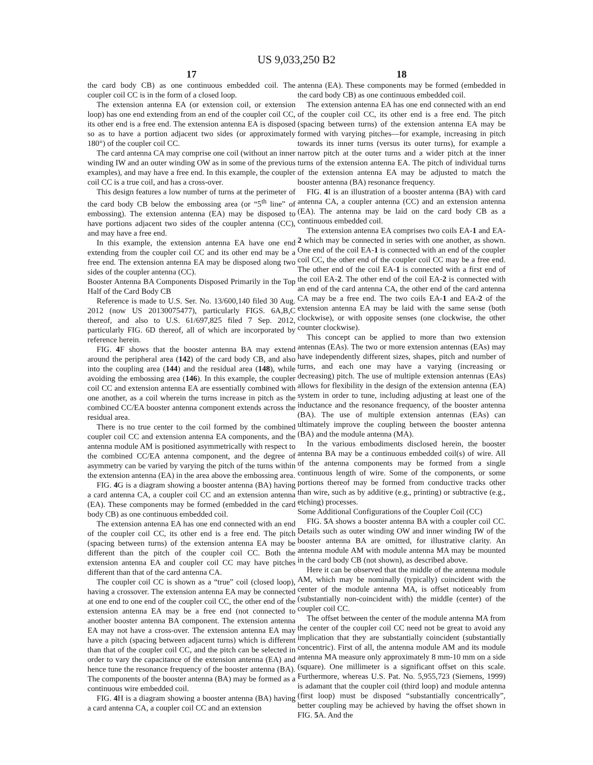US 9,033,250 B2
17
the card body CB) as one continuous embedded coil. The coupler coil CC is in the form of a closed loop.
The extension antenna EA (or extension coil, or extension loop) has one end extending from an end of the coupler coil CC, its other end is a free end. The extension antenna EA is disposed so as to have a portion adjacent two sides (or approximately 180°) of the coupler coil CC.
The card antenna CA may comprise one coil (without an inner winding IW and an outer winding OW as in some of the previous examples), and may have a free end. In this example, the coupler coil CC is a true coil, and has a cross-over.
This design features a low number of turns at the perimeter of the card body CB below the embossing area (or “5<sup>th</sup> line” of embossing). The extension antenna (EA) may be disposed to have portions adjacent two sides of the coupler antenna (CC), and may have a free end.
In this example, the extension antenna EA have one end extending from the coupler coil CC and its other end may be a free end. The extension antenna EA may be disposed along two sides of the coupler antenna (CC).
Booster Antenna BA Components Disposed Primarily in the Top Half of the Card Body CB
Reference is made to U.S. Ser. No. 13/600,140 filed 30 Aug. 2012 (now US 20130075477), particularly FIGS. 6A,B,C thereof, and also to U.S. 61/697,825 filed 7 Sep. 2012, particularly FIG. 6D thereof, all of which are incorporated by reference herein.
FIG. 4 F shows that the booster antenna BA may extend around the peripheral area (142) of the card body CB, and also into the coupling area (144) and the residual area (148), while avoiding the embossing area (146). In this example, the coupler coil CC and extension antenna EA are essentially combined with one another, as a coil wherein the turns increase in pitch as the combined CC/EA booster antenna component extends across the residual area.
There is no true center to the coil formed by the combined coupler coil CC and extension antenna EA components, and the antenna module AM is positioned asymmetrically with respect to the combined CC/EA antenna component, and the degree of asymmetry can be varied by varying the pitch of the turns within the extension antenna (EA) in the area above the embossing area.
FIG. 4 G is a diagram showing a booster antenna (BA) having a card antenna CA, a coupler coil CC and an extension antenna (EA). These components may be formed (embedded in the card body CB) as one continuous embedded coil.
The extension antenna EA has one end connected with an end of the coupler coil CC, its other end is a free end. The pitch (spacing between turns) of the extension antenna EA may be different than the pitch of the coupler coil CC. Both the extension antenna EA and coupler coil CC may have pitches different than that of the card antenna CA.
The coupler coil CC is shown as a “true” coil (closed loop), having a crossover. The extension antenna EA may be connected at one end to one end of the coupler coil CC, the other end of the extension antenna EA may be a free end (not connected to another booster antenna BA component. The extension antenna EA may not have a cross-over. The extension antenna EA may have a pitch (spacing between adjacent turns) which is different than that of the coupler coil CC, and the pitch can be selected in order to vary the capacitance of the extension antenna (EA) and hence tune the resonance frequency of the booster antenna (BA). The components of the booster antenna (BA) may be formed as a continuous wire embedded coil.
FIG. 4 H is a diagram showing a booster antenna (BA) having a card antenna CA, a coupler coil CC and an extension
18
antenna (EA). These components may be formed (embedded in the card body CB) as one continuous embedded coil.
The extension antenna EA has one end connected with an end of the coupler coil CC, its other end is a free end. The pitch (spacing between turns) of the extension antenna EA may be formed with varying pitches—for example, increasing in pitch towards its inner turns (versus its outer turns), for example a narrow pitch at the outer turns and a wider pitch at the inner turns of the extension antenna EA. The pitch of individual turns of the extension antenna EA may be adjusted to match the booster antenna (BA) resonance frequency.
FIG. 4 I is an illustration of a booster antenna (BA) with card antenna CA, a coupler antenna (CC) and an extension antenna (EA). The antenna may be laid on the card body CB as a continuous embedded coil.
The extension antenna EA comprises two coils EA-1 and EA-2 which may be connected in series with one another, as shown. One end of the coil EA-1 is connected with an end of the coupler coil CC, the other end of the coupler coil CC may be a free end. The other end of the coil EA-1 is connected with a first end of the coil EA-2. The other end of the coil EA-2 is connected with an end of the card antenna CA, the other end of the card antenna CA may be a free end. The two coils EA-1 and EA-2 of the extension antenna EA may be laid with the same sense (both clockwise), or with opposite senses (one clockwise, the other counter clockwise).
This concept can be applied to more than two extension antennas (EAs). The two or more extension antennas (EAs) may have independently different sizes, shapes, pitch and number of turns, and each one may have a varying (increasing or decreasing) pitch. The use of multiple extension antennas (EAs) allows for flexibility in the design of the extension antenna (EA) system in order to tune, including adjusting at least one of the inductance and the resonance frequency, of the booster antenna (BA). The use of multiple extension antennas (EAs) can ultimately improve the coupling between the booster antenna (BA) and the module antenna (MA).
In the various embodiments disclosed herein, the booster antenna BA may be a continuous embedded coil(s) of wire. All of the antenna components may be formed from a single continuous length of wire. Some of the components, or some portions thereof may be formed from conductive tracks other than wire, such as by additive (e.g., printing) or subtractive (e.g., etching) processes.
Some Additional Configurations of the Coupler Coil (CC)
FIG. 5 A shows a booster antenna BA with a coupler coil CC. Details such as outer winding OW and inner winding IW of the booster antenna BA are omitted, for illustrative clarity. An antenna module AM with module antenna MA may be mounted in the card body CB (not shown), as described above.
Here it can be observed that the middle of the antenna module AM, which may be nominally (typically) coincident with the center of the module antenna MA, is offset noticeably from (substantially non-coincident with) the middle (center) of the coupler coil CC.
The offset between the center of the module antenna MA from the center of the coupler coil CC need not be great to avoid any implication that they are substantially coincident (substantially concentric). First of all, the antenna module AM and its module antenna MA measure only approximately 8 mm-10 mm on a side (square). One millimeter is a significant offset on this scale. Furthermore, whereas U.S. Pat. No. 5,955,723 (Siemens, 1999) is adamant that the coupler coil (third loop) and module antenna (first loop) must be disposed “substantially concentrically”, better coupling may be achieved by having the offset shown in FIG. 5 A. And the